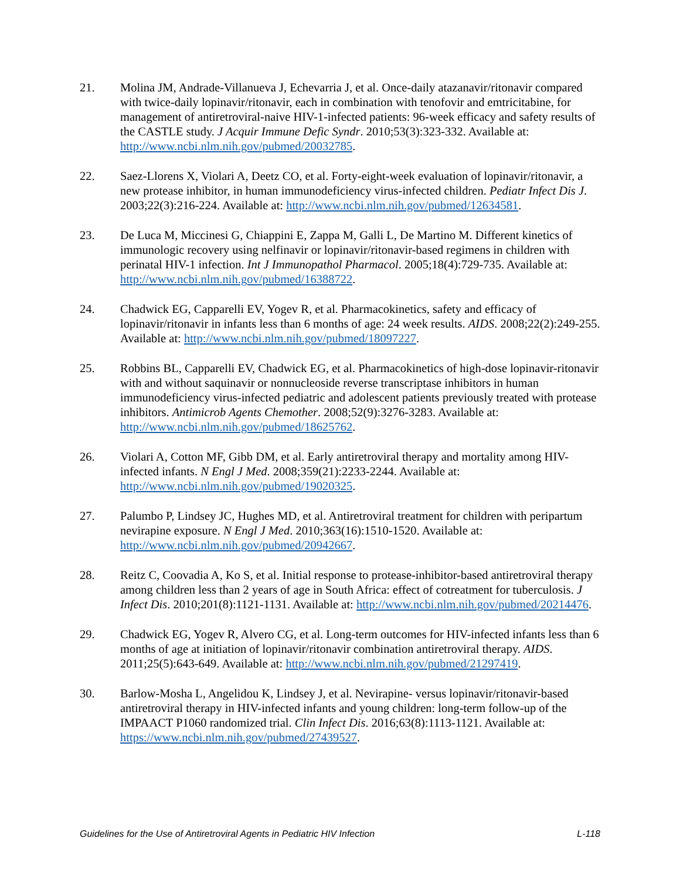21. Molina JM, Andrade-Villanueva J, Echevarria J, et al. Once-daily atazanavir/ritonavir compared with twice-daily lopinavir/ritonavir, each in combination with tenofovir and emtricitabine, for management of antiretroviral-naive HIV-1-infected patients: 96-week efficacy and safety results of the CASTLE study. J Acquir Immune Defic Syndr. 2010;53(3):323-332. Available at: http://www.ncbi.nlm.nih.gov/pubmed/20032785.
22. Saez-Llorens X, Violari A, Deetz CO, et al. Forty-eight-week evaluation of lopinavir/ritonavir, a new protease inhibitor, in human immunodeficiency virus-infected children. Pediatr Infect Dis J. 2003;22(3):216-224. Available at: http://www.ncbi.nlm.nih.gov/pubmed/12634581.
23. De Luca M, Miccinesi G, Chiappini E, Zappa M, Galli L, De Martino M. Different kinetics of immunologic recovery using nelfinavir or lopinavir/ritonavir-based regimens in children with perinatal HIV-1 infection. Int J Immunopathol Pharmacol. 2005;18(4):729-735. Available at: http://www.ncbi.nlm.nih.gov/pubmed/16388722.
24. Chadwick EG, Capparelli EV, Yogev R, et al. Pharmacokinetics, safety and efficacy of lopinavir/ritonavir in infants less than 6 months of age: 24 week results. AIDS. 2008;22(2):249-255. Available at: http://www.ncbi.nlm.nih.gov/pubmed/18097227.
25. Robbins BL, Capparelli EV, Chadwick EG, et al. Pharmacokinetics of high-dose lopinavir-ritonavir with and without saquinavir or nonnucleoside reverse transcriptase inhibitors in human immunodeficiency virus-infected pediatric and adolescent patients previously treated with protease inhibitors. Antimicrob Agents Chemother. 2008;52(9):3276-3283. Available at: http://www.ncbi.nlm.nih.gov/pubmed/18625762.
26. Violari A, Cotton MF, Gibb DM, et al. Early antiretroviral therapy and mortality among HIV-infected infants. N Engl J Med. 2008;359(21):2233-2244. Available at: http://www.ncbi.nlm.nih.gov/pubmed/19020325.
27. Palumbo P, Lindsey JC, Hughes MD, et al. Antiretroviral treatment for children with peripartum nevirapine exposure. N Engl J Med. 2010;363(16):1510-1520. Available at: http://www.ncbi.nlm.nih.gov/pubmed/20942667.
28. Reitz C, Coovadia A, Ko S, et al. Initial response to protease-inhibitor-based antiretroviral therapy among children less than 2 years of age in South Africa: effect of cotreatment for tuberculosis. J Infect Dis. 2010;201(8):1121-1131. Available at: http://www.ncbi.nlm.nih.gov/pubmed/20214476.
29. Chadwick EG, Yogev R, Alvero CG, et al. Long-term outcomes for HIV-infected infants less than 6 months of age at initiation of lopinavir/ritonavir combination antiretroviral therapy. AIDS. 2011;25(5):643-649. Available at: http://www.ncbi.nlm.nih.gov/pubmed/21297419.
30. Barlow-Mosha L, Angelidou K, Lindsey J, et al. Nevirapine- versus lopinavir/ritonavir-based antiretroviral therapy in HIV-infected infants and young children: long-term follow-up of the IMPAACT P1060 randomized trial. Clin Infect Dis. 2016;63(8):1113-1121. Available at: https://www.ncbi.nlm.nih.gov/pubmed/27439527.
Guidelines for the Use of Antiretroviral Agents in Pediatric HIV Infection L-118